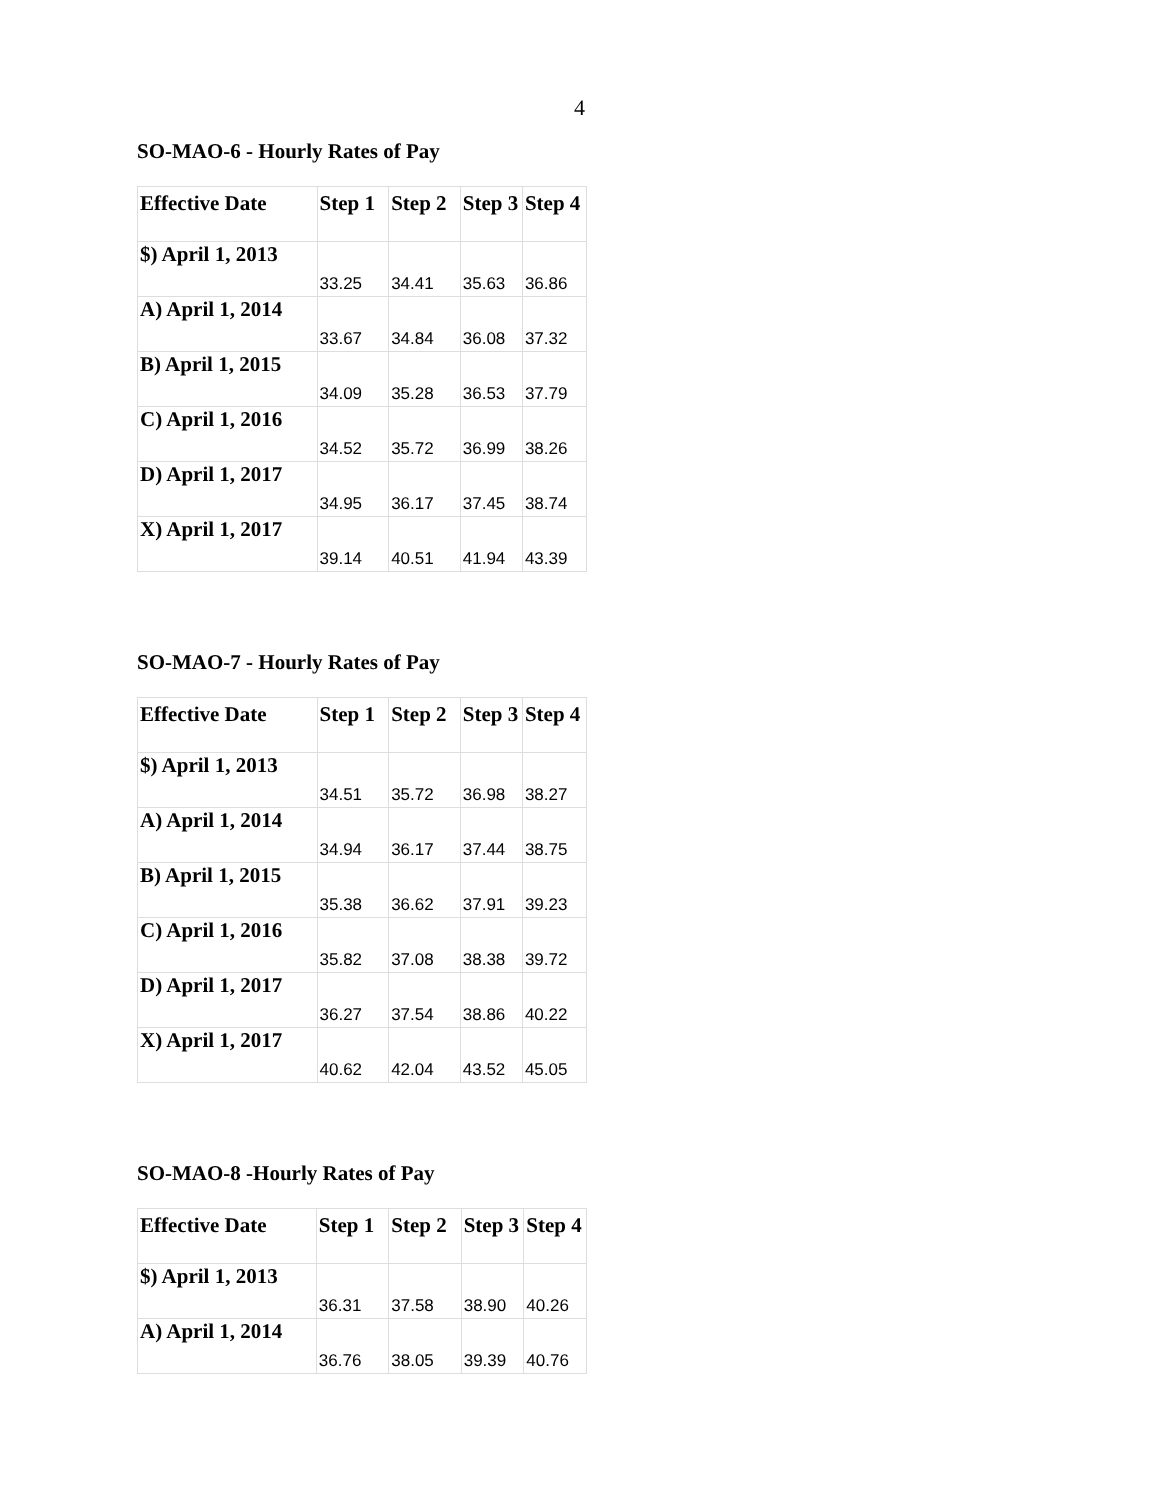4
SO-MAO-6 - Hourly Rates of Pay
| Effective Date | Step 1 | Step 2 | Step 3 | Step 4 |
| --- | --- | --- | --- | --- |
| $) April 1, 2013 | 33.25 | 34.41 | 35.63 | 36.86 |
| A) April 1, 2014 | 33.67 | 34.84 | 36.08 | 37.32 |
| B) April 1, 2015 | 34.09 | 35.28 | 36.53 | 37.79 |
| C) April 1, 2016 | 34.52 | 35.72 | 36.99 | 38.26 |
| D) April 1, 2017 | 34.95 | 36.17 | 37.45 | 38.74 |
| X) April 1, 2017 | 39.14 | 40.51 | 41.94 | 43.39 |
SO-MAO-7 - Hourly Rates of Pay
| Effective Date | Step 1 | Step 2 | Step 3 | Step 4 |
| --- | --- | --- | --- | --- |
| $) April 1, 2013 | 34.51 | 35.72 | 36.98 | 38.27 |
| A) April 1, 2014 | 34.94 | 36.17 | 37.44 | 38.75 |
| B) April 1, 2015 | 35.38 | 36.62 | 37.91 | 39.23 |
| C) April 1, 2016 | 35.82 | 37.08 | 38.38 | 39.72 |
| D) April 1, 2017 | 36.27 | 37.54 | 38.86 | 40.22 |
| X) April 1, 2017 | 40.62 | 42.04 | 43.52 | 45.05 |
SO-MAO-8 -Hourly Rates of Pay
| Effective Date | Step 1 | Step 2 | Step 3 | Step 4 |
| --- | --- | --- | --- | --- |
| $) April 1, 2013 | 36.31 | 37.58 | 38.90 | 40.26 |
| A) April 1, 2014 | 36.76 | 38.05 | 39.39 | 40.76 |